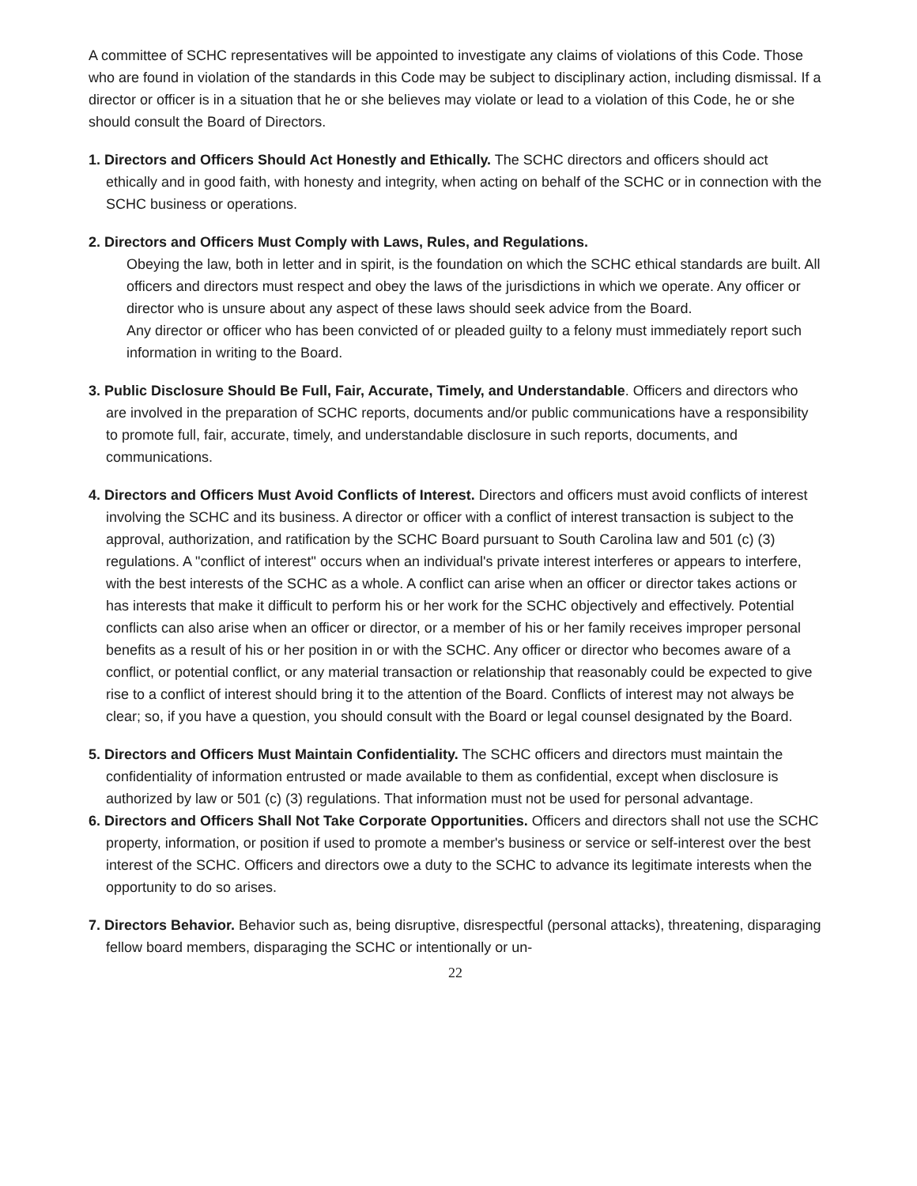A committee of SCHC representatives will be appointed to investigate any claims of violations of this Code. Those who are found in violation of the standards in this Code may be subject to disciplinary action, including dismissal. If a director or officer is in a situation that he or she believes may violate or lead to a violation of this Code, he or she should consult the Board of Directors.
1. Directors and Officers Should Act Honestly and Ethically. The SCHC directors and officers should act ethically and in good faith, with honesty and integrity, when acting on behalf of the SCHC or in connection with the SCHC business or operations.
2. Directors and Officers Must Comply with Laws, Rules, and Regulations.
Obeying the law, both in letter and in spirit, is the foundation on which the SCHC ethical standards are built. All officers and directors must respect and obey the laws of the jurisdictions in which we operate. Any officer or director who is unsure about any aspect of these laws should seek advice from the Board.
Any director or officer who has been convicted of or pleaded guilty to a felony must immediately report such information in writing to the Board.
3. Public Disclosure Should Be Full, Fair, Accurate, Timely, and Understandable. Officers and directors who are involved in the preparation of SCHC reports, documents and/or public communications have a responsibility to promote full, fair, accurate, timely, and understandable disclosure in such reports, documents, and communications.
4. Directors and Officers Must Avoid Conflicts of Interest. Directors and officers must avoid conflicts of interest involving the SCHC and its business. A director or officer with a conflict of interest transaction is subject to the approval, authorization, and ratification by the SCHC Board pursuant to South Carolina law and 501 (c) (3) regulations. A "conflict of interest" occurs when an individual's private interest interferes or appears to interfere, with the best interests of the SCHC as a whole. A conflict can arise when an officer or director takes actions or has interests that make it difficult to perform his or her work for the SCHC objectively and effectively. Potential conflicts can also arise when an officer or director, or a member of his or her family receives improper personal benefits as a result of his or her position in or with the SCHC. Any officer or director who becomes aware of a conflict, or potential conflict, or any material transaction or relationship that reasonably could be expected to give rise to a conflict of interest should bring it to the attention of the Board. Conflicts of interest may not always be clear; so, if you have a question, you should consult with the Board or legal counsel designated by the Board.
5. Directors and Officers Must Maintain Confidentiality. The SCHC officers and directors must maintain the confidentiality of information entrusted or made available to them as confidential, except when disclosure is authorized by law or 501 (c) (3) regulations. That information must not be used for personal advantage.
6. Directors and Officers Shall Not Take Corporate Opportunities. Officers and directors shall not use the SCHC property, information, or position if used to promote a member's business or service or self-interest over the best interest of the SCHC. Officers and directors owe a duty to the SCHC to advance its legitimate interests when the opportunity to do so arises.
7. Directors Behavior. Behavior such as, being disruptive, disrespectful (personal attacks), threatening, disparaging fellow board members, disparaging the SCHC or intentionally or un-
22